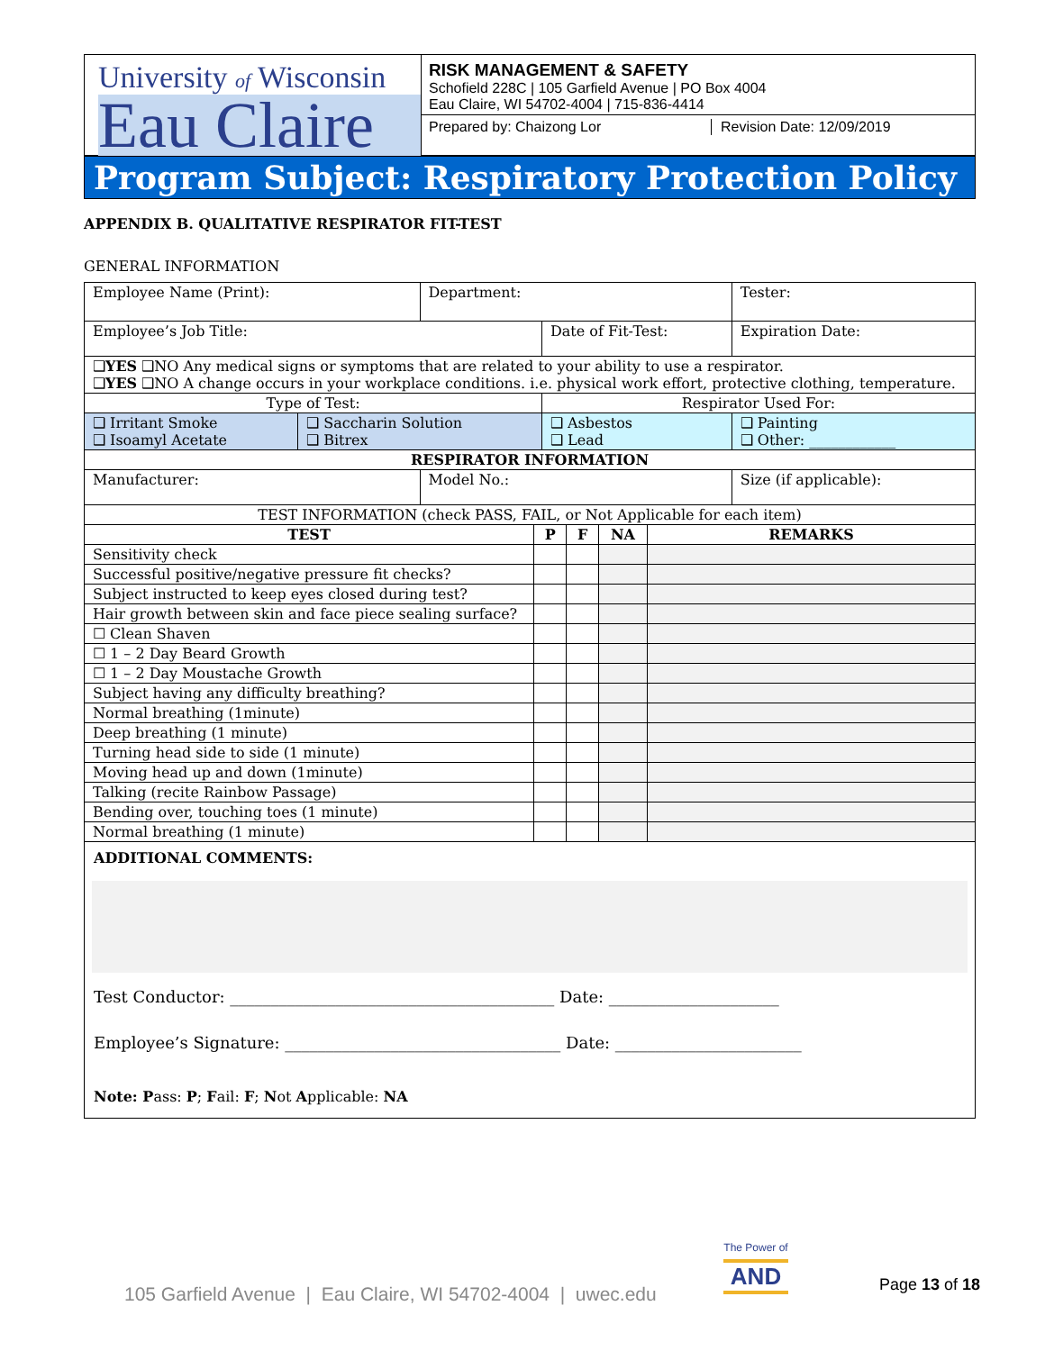University of Wisconsin
Eau Claire
RISK MANAGEMENT & SAFETY
Schofield 228C | 105 Garfield Avenue | PO Box 4004
Eau Claire, WI 54702-4004 | 715-836-4414
Prepared by: Chaizong Lor Revision Date: 12/09/2019
Program Subject: Respiratory Protection Policy
APPENDIX B. QUALITATIVE RESPIRATOR FIT-TEST
GENERAL INFORMATION
| Employee Name (Print): | | Department: | | Tester: |
| Employee’s Job Title: | | | Date of Fit-Test: | Expiration Date: |
| ❑ YES ❑NO Any medical signs or symptoms that are related to your ability to use a respirator. ❑ YES ❑NO A change occurs in your workplace conditions. i.e. physical work effort, protective clothing, temperature. | | | | |
| Type of Test: | | | Respirator Used For: | |
| ❑ Irritant Smoke ❑ Isoamyl Acetate | ❑ Saccharin Solution ❑ Bitrex | | ❑ Asbestos ❑ Lead | ❑ Painting ❑ Other: ____________ |
| RESPIRATOR INFORMATION | | | | |
| Manufacturer: | | Model No.: | | Size (if applicable): |
| TEST INFORMATION (check PASS, FAIL, or Not Applicable for each item) | | | | |
| TEST | P | F | NA | REMARKS |
| Sensitivity check | | | | |
| Successful positive/negative pressure fit checks? | | | | |
| Subject instructed to keep eyes closed during test? | | | | |
| Hair growth between skin and face piece sealing surface? | | | | |
| ☐ Clean Shaven | | | | |
| ☐ 1 – 2 Day Beard Growth | | | | |
| ☐ 1 – 2 Day Moustache Growth | | | | |
| Subject having any difficulty breathing? | | | | |
| Normal breathing (1minute) | | | | |
| Deep breathing (1 minute) | | | | |
| Turning head side to side (1 minute) | | | | |
| Moving head up and down (1minute) | | | | |
| Talking (recite Rainbow Passage) | | | | |
| Bending over, touching toes (1 minute) | | | | |
| Normal breathing (1 minute) | | | | |
ADDITIONAL COMMENTS:
Test Conductor: ________________________________________ Date: _____________________
Employee’s Signature: __________________________________ Date: _______________________
Note: Pass: P; Fail: F; Not Applicable: NA
105 Garfield Avenue | Eau Claire, WI 54702-4004 | uwec.edu
The Power of
AND
Page 13 of 18